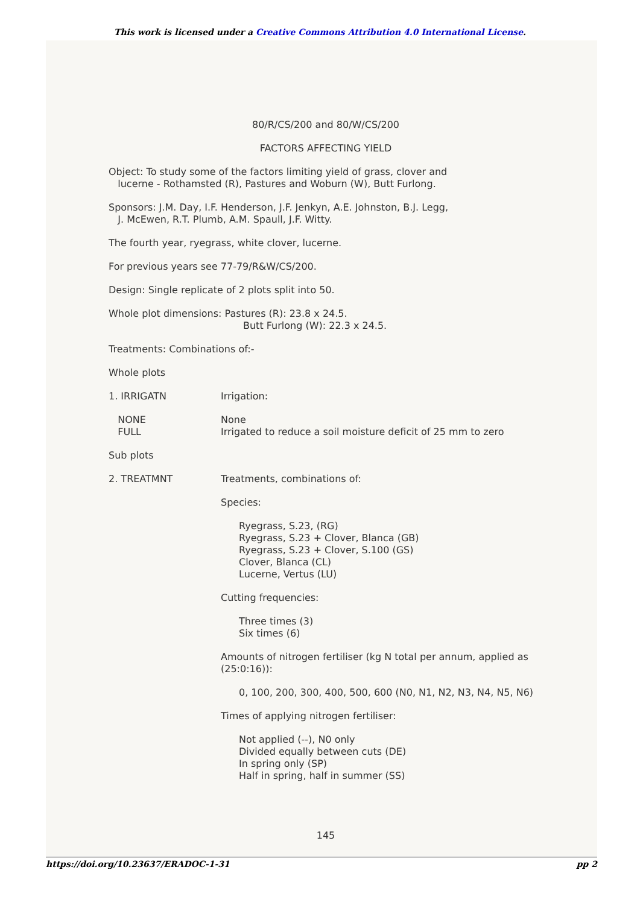This work is licensed under a Creative Commons Attribution 4.0 International License.
80/R/CS/200 and 80/W/CS/200
FACTORS AFFECTING YIELD
Object: To study some of the factors limiting yield of grass, clover and
lucerne - Rothamsted (R), Pastures and Woburn (W), Butt Furlong.
Sponsors: J.M. Day, I.F. Henderson, J.F. Jenkyn, A.E. Johnston, B.J. Legg,
J. McEwen, R.T. Plumb, A.M. Spaull, J.F. Witty.
The fourth year, ryegrass, white clover, lucerne.
For previous years see 77-79/R&W/CS/200.
Design: Single replicate of 2 plots split into 50.
Whole plot dimensions: Pastures (R): 23.8 x 24.5.
Butt Furlong (W): 22.3 x 24.5.
Treatments: Combinations of:-
Whole plots
1. IRRIGATN Irrigation:
NONE
FULL
None
Irrigated to reduce a soil moisture deficit of 25 mm to zero
Sub plots
2. TREATMNT Treatments, combinations of:
Species:
Ryegrass, S.23, (RG)
Ryegrass, S.23 + Clover, Blanca (GB)
Ryegrass, S.23 + Clover, S.100 (GS)
Clover, Blanca (CL)
Lucerne, Vertus (LU)
Cutting frequencies:
Three times (3)
Six times (6)
Amounts of nitrogen fertiliser (kg N total per annum, applied as (25:0:16)):
0, 100, 200, 300, 400, 500, 600 (N0, N1, N2, N3, N4, N5, N6)
Times of applying nitrogen fertiliser:
Not applied (--), N0 only
Divided equally between cuts (DE)
In spring only (SP)
Half in spring, half in summer (SS)
145
https://doi.org/10.23637/ERADOC-1-31 pp 2